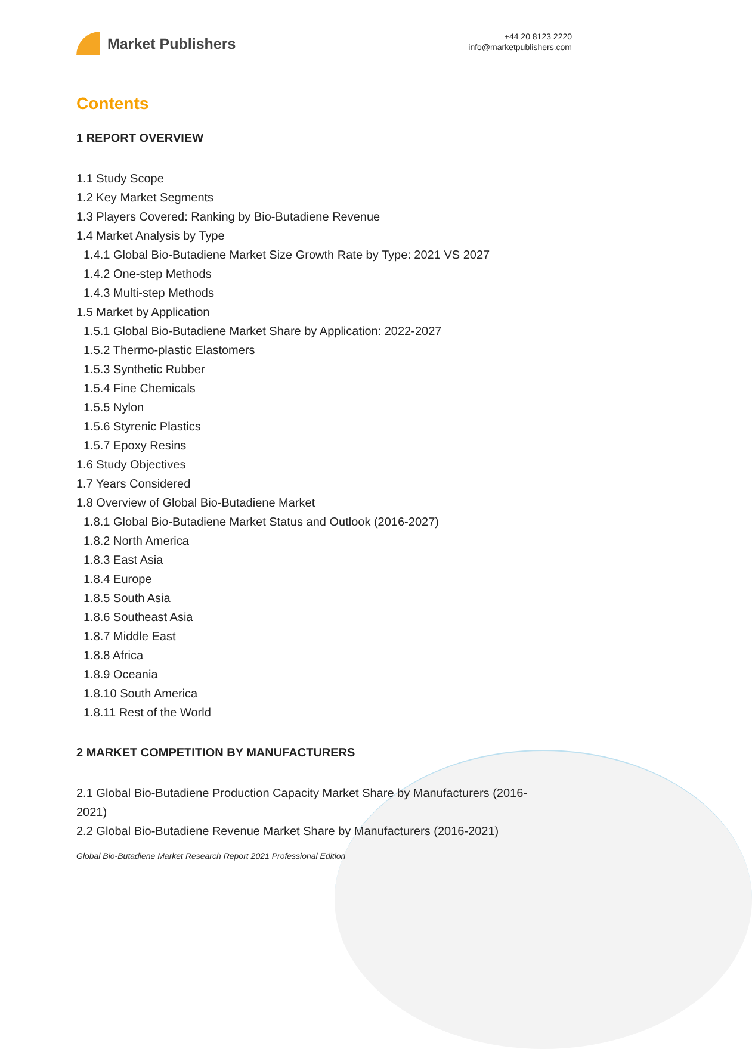Market Publishers
+44 20 8123 2220
info@marketpublishers.com
Contents
1 REPORT OVERVIEW
1.1 Study Scope
1.2 Key Market Segments
1.3 Players Covered: Ranking by Bio-Butadiene Revenue
1.4 Market Analysis by Type
1.4.1 Global Bio-Butadiene Market Size Growth Rate by Type: 2021 VS 2027
1.4.2 One-step Methods
1.4.3 Multi-step Methods
1.5 Market by Application
1.5.1 Global Bio-Butadiene Market Share by Application: 2022-2027
1.5.2 Thermo-plastic Elastomers
1.5.3 Synthetic Rubber
1.5.4 Fine Chemicals
1.5.5 Nylon
1.5.6 Styrenic Plastics
1.5.7 Epoxy Resins
1.6 Study Objectives
1.7 Years Considered
1.8 Overview of Global Bio-Butadiene Market
1.8.1 Global Bio-Butadiene Market Status and Outlook (2016-2027)
1.8.2 North America
1.8.3 East Asia
1.8.4 Europe
1.8.5 South Asia
1.8.6 Southeast Asia
1.8.7 Middle East
1.8.8 Africa
1.8.9 Oceania
1.8.10 South America
1.8.11 Rest of the World
2 MARKET COMPETITION BY MANUFACTURERS
2.1 Global Bio-Butadiene Production Capacity Market Share by Manufacturers (2016-2021)
2.2 Global Bio-Butadiene Revenue Market Share by Manufacturers (2016-2021)
Global Bio-Butadiene Market Research Report 2021 Professional Edition